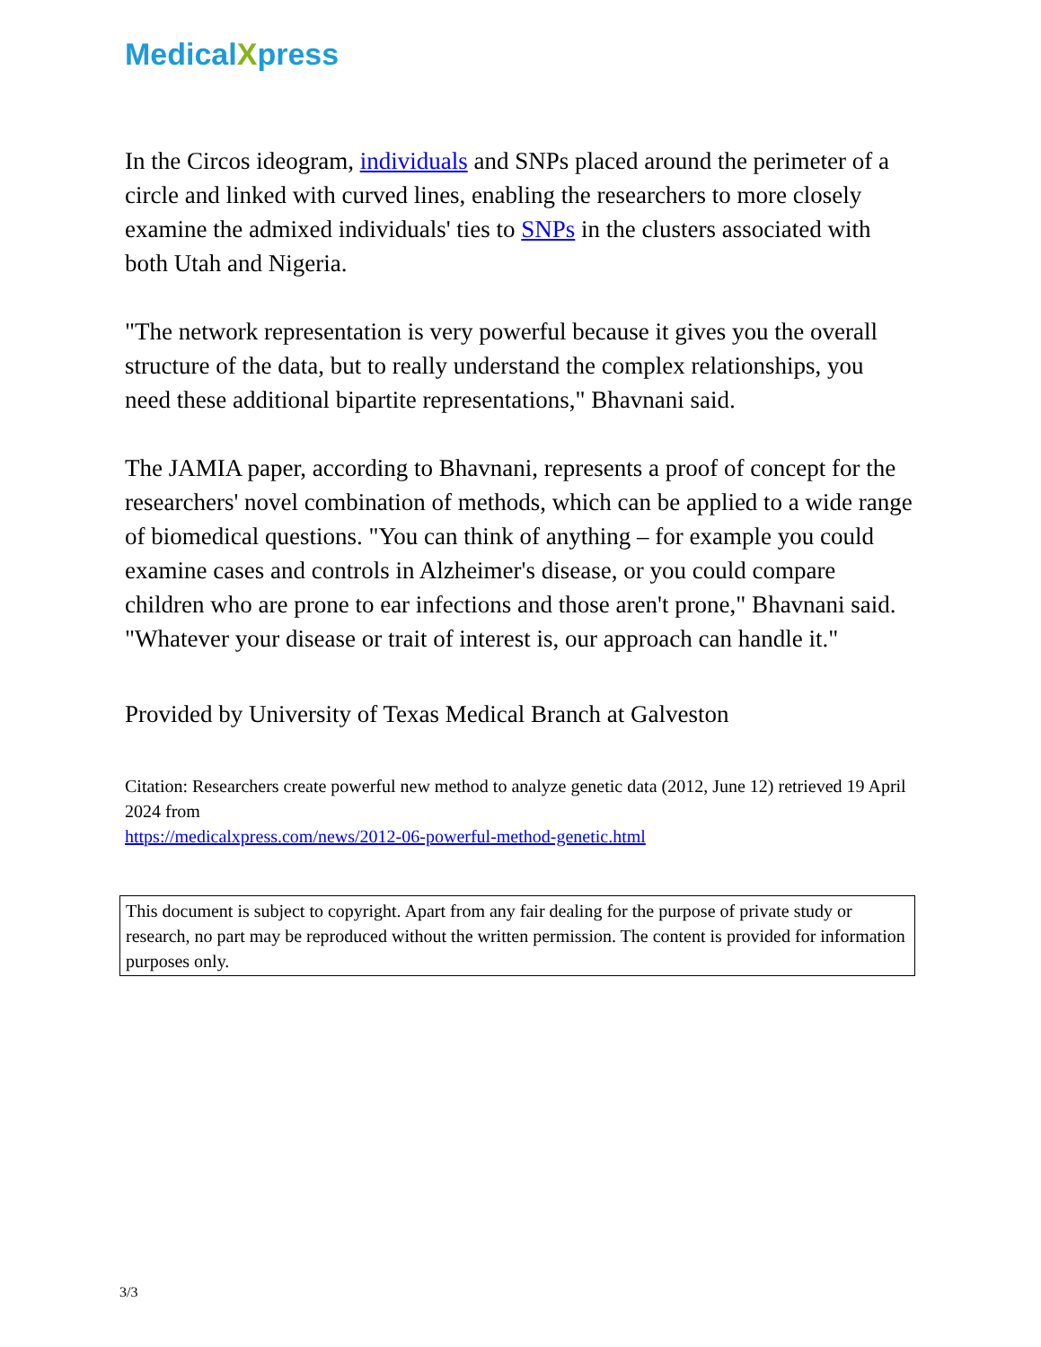MedicalXpress
In the Circos ideogram, individuals and SNPs placed around the perimeter of a circle and linked with curved lines, enabling the researchers to more closely examine the admixed individuals' ties to SNPs in the clusters associated with both Utah and Nigeria.
"The network representation is very powerful because it gives you the overall structure of the data, but to really understand the complex relationships, you need these additional bipartite representations," Bhavnani said.
The JAMIA paper, according to Bhavnani, represents a proof of concept for the researchers' novel combination of methods, which can be applied to a wide range of biomedical questions. "You can think of anything – for example you could examine cases and controls in Alzheimer's disease, or you could compare children who are prone to ear infections and those aren't prone," Bhavnani said. "Whatever your disease or trait of interest is, our approach can handle it."
Provided by University of Texas Medical Branch at Galveston
Citation: Researchers create powerful new method to analyze genetic data (2012, June 12) retrieved 19 April 2024 from
https://medicalxpress.com/news/2012-06-powerful-method-genetic.html
This document is subject to copyright. Apart from any fair dealing for the purpose of private study or research, no part may be reproduced without the written permission. The content is provided for information purposes only.
3/3